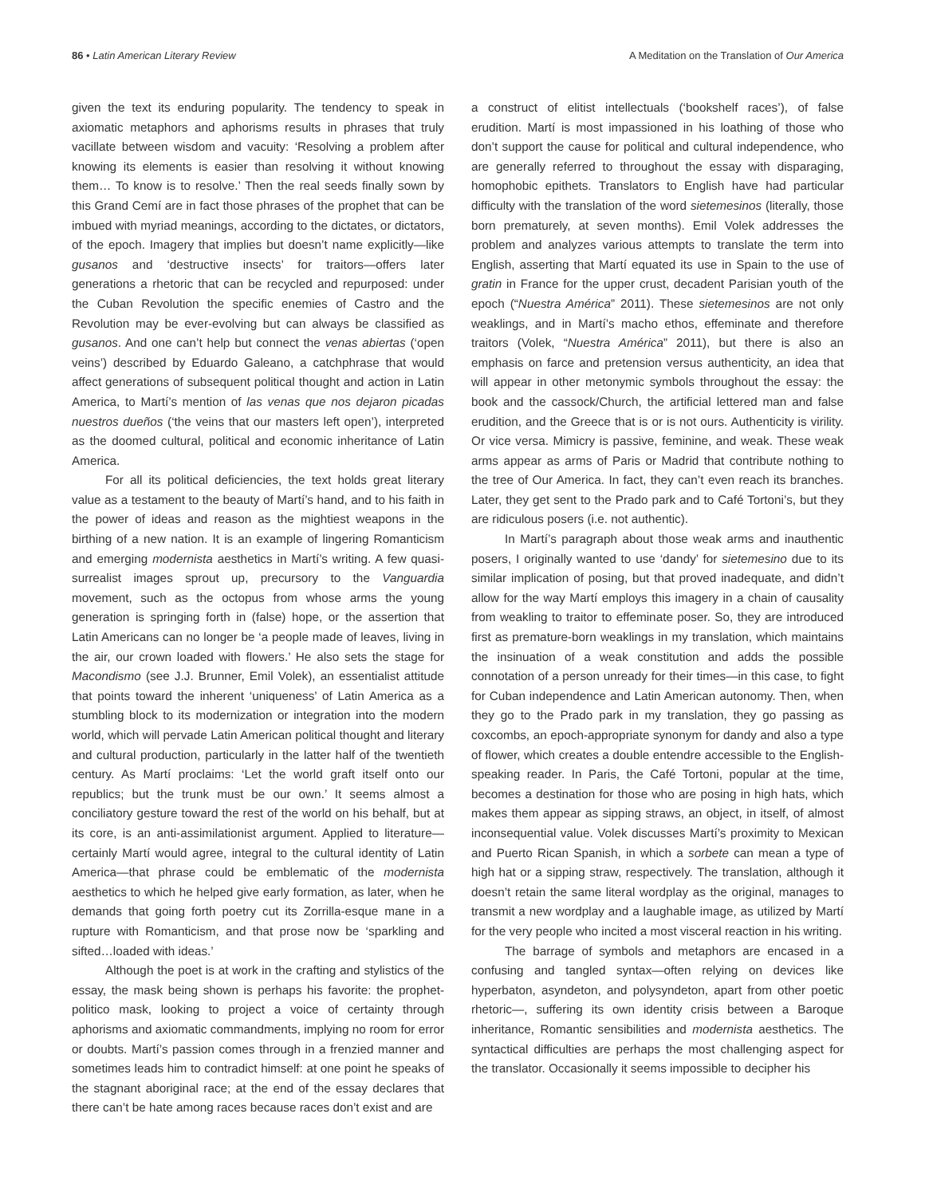86 • Latin American Literary Review A Meditation on the Translation of Our America
given the text its enduring popularity. The tendency to speak in axiomatic metaphors and aphorisms results in phrases that truly vacillate between wisdom and vacuity: ‘Resolving a problem after knowing its elements is easier than resolving it without knowing them… To know is to resolve.’ Then the real seeds finally sown by this Grand Cemí are in fact those phrases of the prophet that can be imbued with myriad meanings, according to the dictates, or dictators, of the epoch. Imagery that implies but doesn’t name explicitly—like gusanos and ‘destructive insects’ for traitors—offers later generations a rhetoric that can be recycled and repurposed: under the Cuban Revolution the specific enemies of Castro and the Revolution may be ever-evolving but can always be classified as gusanos. And one can’t help but connect the venas abiertas (‘open veins’) described by Eduardo Galeano, a catchphrase that would affect generations of subsequent political thought and action in Latin America, to Martí’s mention of las venas que nos dejaron picadas nuestros dueños (‘the veins that our masters left open’), interpreted as the doomed cultural, political and economic inheritance of Latin America.
For all its political deficiencies, the text holds great literary value as a testament to the beauty of Martí’s hand, and to his faith in the power of ideas and reason as the mightiest weapons in the birthing of a new nation. It is an example of lingering Romanticism and emerging modernista aesthetics in Martí’s writing. A few quasi-surrealist images sprout up, precursory to the Vanguardia movement, such as the octopus from whose arms the young generation is springing forth in (false) hope, or the assertion that Latin Americans can no longer be ‘a people made of leaves, living in the air, our crown loaded with flowers.’ He also sets the stage for Macondismo (see J.J. Brunner, Emil Volek), an essentialist attitude that points toward the inherent ‘uniqueness’ of Latin America as a stumbling block to its modernization or integration into the modern world, which will pervade Latin American political thought and literary and cultural production, particularly in the latter half of the twentieth century. As Martí proclaims: ‘Let the world graft itself onto our republics; but the trunk must be our own.’ It seems almost a conciliatory gesture toward the rest of the world on his behalf, but at its core, is an anti-assimilationist argument. Applied to literature—certainly Martí would agree, integral to the cultural identity of Latin America—that phrase could be emblematic of the modernista aesthetics to which he helped give early formation, as later, when he demands that going forth poetry cut its Zorrilla-esque mane in a rupture with Romanticism, and that prose now be ‘sparkling and sifted…loaded with ideas.’
Although the poet is at work in the crafting and stylistics of the essay, the mask being shown is perhaps his favorite: the prophet-politico mask, looking to project a voice of certainty through aphorisms and axiomatic commandments, implying no room for error or doubts. Martí’s passion comes through in a frenzied manner and sometimes leads him to contradict himself: at one point he speaks of the stagnant aboriginal race; at the end of the essay declares that there can’t be hate among races because races don’t exist and are
a construct of elitist intellectuals (‘bookshelf races’), of false erudition. Martí is most impassioned in his loathing of those who don’t support the cause for political and cultural independence, who are generally referred to throughout the essay with disparaging, homophobic epithets. Translators to English have had particular difficulty with the translation of the word sietemesinos (literally, those born prematurely, at seven months). Emil Volek addresses the problem and analyzes various attempts to translate the term into English, asserting that Martí equated its use in Spain to the use of gratin in France for the upper crust, decadent Parisian youth of the epoch (“Nuestra América” 2011). These sietemesinos are not only weaklings, and in Martí’s macho ethos, effeminate and therefore traitors (Volek, “Nuestra América” 2011), but there is also an emphasis on farce and pretension versus authenticity, an idea that will appear in other metonymic symbols throughout the essay: the book and the cassock/Church, the artificial lettered man and false erudition, and the Greece that is or is not ours. Authenticity is virility. Or vice versa. Mimicry is passive, feminine, and weak. These weak arms appear as arms of Paris or Madrid that contribute nothing to the tree of Our America. In fact, they can’t even reach its branches. Later, they get sent to the Prado park and to Café Tortoni’s, but they are ridiculous posers (i.e. not authentic).
In Martí’s paragraph about those weak arms and inauthentic posers, I originally wanted to use ‘dandy’ for sietemesino due to its similar implication of posing, but that proved inadequate, and didn’t allow for the way Martí employs this imagery in a chain of causality from weakling to traitor to effeminate poser. So, they are introduced first as premature-born weaklings in my translation, which maintains the insinuation of a weak constitution and adds the possible connotation of a person unready for their times—in this case, to fight for Cuban independence and Latin American autonomy. Then, when they go to the Prado park in my translation, they go passing as coxcombs, an epoch-appropriate synonym for dandy and also a type of flower, which creates a double entendre accessible to the English-speaking reader. In Paris, the Café Tortoni, popular at the time, becomes a destination for those who are posing in high hats, which makes them appear as sipping straws, an object, in itself, of almost inconsequential value. Volek discusses Martí’s proximity to Mexican and Puerto Rican Spanish, in which a sorbete can mean a type of high hat or a sipping straw, respectively. The translation, although it doesn’t retain the same literal wordplay as the original, manages to transmit a new wordplay and a laughable image, as utilized by Martí for the very people who incited a most visceral reaction in his writing.
The barrage of symbols and metaphors are encased in a confusing and tangled syntax—often relying on devices like hyperbaton, asyndeton, and polysyndeton, apart from other poetic rhetoric—, suffering its own identity crisis between a Baroque inheritance, Romantic sensibilities and modernista aesthetics. The syntactical difficulties are perhaps the most challenging aspect for the translator. Occasionally it seems impossible to decipher his